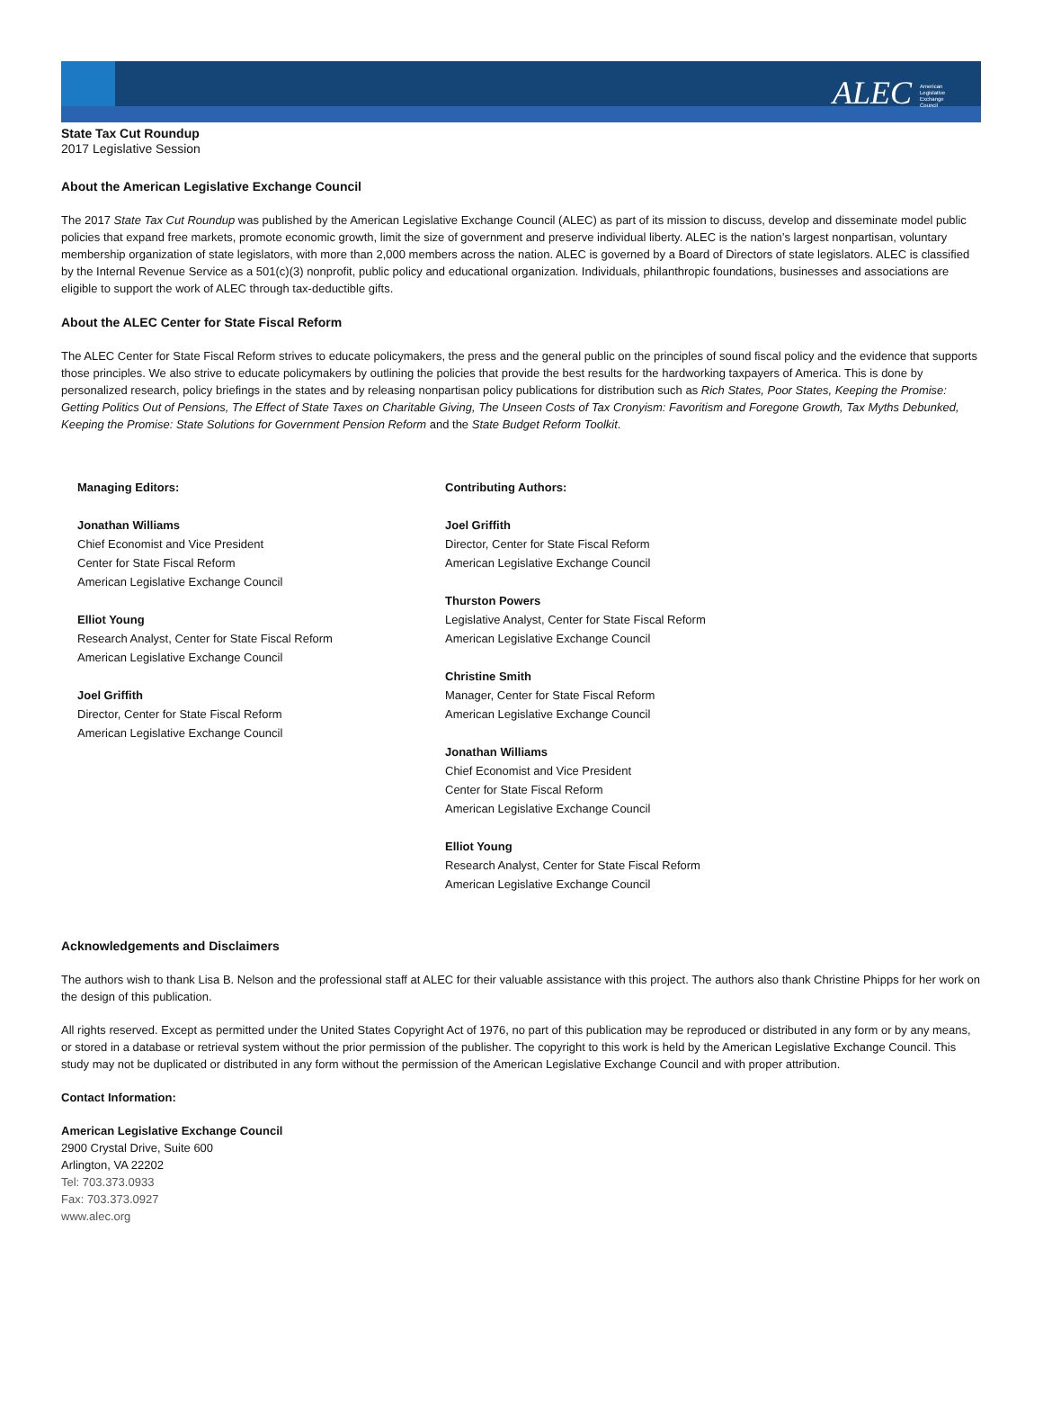ALEC American Legislative Exchange Council
State Tax Cut Roundup
2017 Legislative Session
About the American Legislative Exchange Council
The 2017 State Tax Cut Roundup was published by the American Legislative Exchange Council (ALEC) as part of its mission to discuss, develop and disseminate model public policies that expand free markets, promote economic growth, limit the size of government and preserve individual liberty. ALEC is the nation’s largest nonpartisan, voluntary membership organization of state legislators, with more than 2,000 members across the nation. ALEC is governed by a Board of Directors of state legislators. ALEC is classified by the Internal Revenue Service as a 501(c)(3) nonprofit, public policy and educational organization. Individuals, philanthropic foundations, businesses and associations are eligible to support the work of ALEC through tax-deductible gifts.
About the ALEC Center for State Fiscal Reform
The ALEC Center for State Fiscal Reform strives to educate policymakers, the press and the general public on the principles of sound fiscal policy and the evidence that supports those principles. We also strive to educate policymakers by outlining the policies that provide the best results for the hardworking taxpayers of America. This is done by personalized research, policy briefings in the states and by releasing nonpartisan policy publications for distribution such as Rich States, Poor States, Keeping the Promise: Getting Politics Out of Pensions, The Effect of State Taxes on Charitable Giving, The Unseen Costs of Tax Cronyism: Favoritism and Foregone Growth, Tax Myths Debunked, Keeping the Promise: State Solutions for Government Pension Reform and the State Budget Reform Toolkit.
Managing Editors:
Jonathan Williams
Chief Economist and Vice President
Center for State Fiscal Reform
American Legislative Exchange Council
Elliot Young
Research Analyst, Center for State Fiscal Reform
American Legislative Exchange Council
Joel Griffith
Director, Center for State Fiscal Reform
American Legislative Exchange Council
Contributing Authors:
Joel Griffith
Director, Center for State Fiscal Reform
American Legislative Exchange Council
Thurston Powers
Legislative Analyst, Center for State Fiscal Reform
American Legislative Exchange Council
Christine Smith
Manager, Center for State Fiscal Reform
American Legislative Exchange Council
Jonathan Williams
Chief Economist and Vice President
Center for State Fiscal Reform
American Legislative Exchange Council
Elliot Young
Research Analyst, Center for State Fiscal Reform
American Legislative Exchange Council
Acknowledgements and Disclaimers
The authors wish to thank Lisa B. Nelson and the professional staff at ALEC for their valuable assistance with this project. The authors also thank Christine Phipps for her work on the design of this publication.
All rights reserved. Except as permitted under the United States Copyright Act of 1976, no part of this publication may be reproduced or distributed in any form or by any means, or stored in a database or retrieval system without the prior permission of the publisher. The copyright to this work is held by the American Legislative Exchange Council. This study may not be duplicated or distributed in any form without the permission of the American Legislative Exchange Council and with proper attribution.
Contact Information:
American Legislative Exchange Council
2900 Crystal Drive, Suite 600
Arlington, VA 22202
Tel: 703.373.0933
Fax: 703.373.0927
www.alec.org